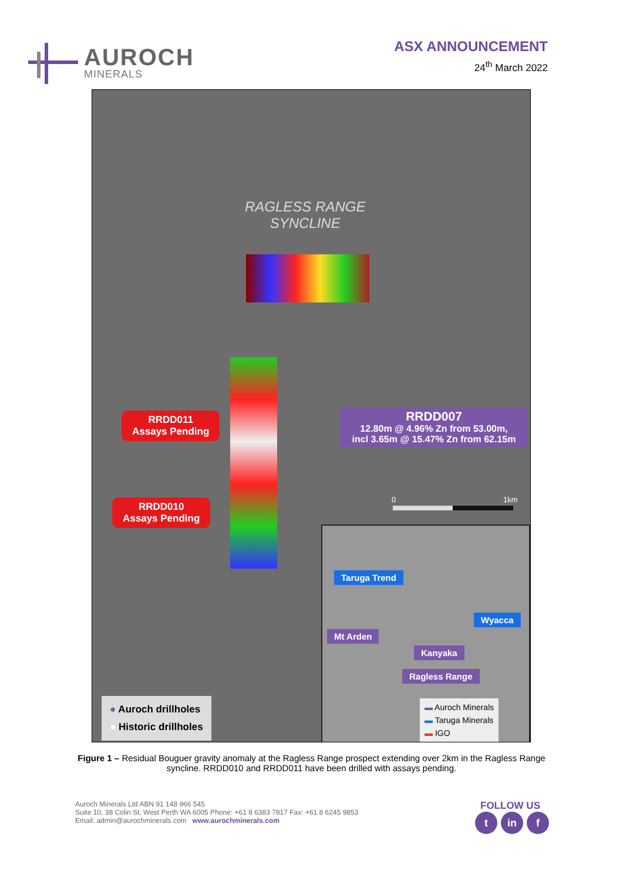AUROCH
MINERALS
ASX ANNOUNCEMENT
24<sup>th</sup> March 2022
RAGLESS RANGE
SYNCLINE
RRDD011
Assays Pending
RRDD010
Assays Pending
RRDD007
12.80m @ 4.96% Zn from 53.00m,
incl 3.65m @ 15.47% Zn from 62.15m
0 1km
Taruga Trend
Wyacca
Mt Arden
Kanyaka
Ragless Range
▬ Auroch Minerals
▬ Taruga Minerals
▬ IGO
● Auroch drillholes
● Historic drillholes
Figure 1 – Residual Bouguer gravity anomaly at the Ragless Range prospect extending over 2km in the Ragless Range syncline. RRDD010 and RRDD011 have been drilled with assays pending.
Auroch Minerals Ltd ABN 91 148 966 545
Suite 10, 38 Colin St, West Perth WA 6005 Phone: +61 8 6383 7817 Fax: +61 8 6245 9853
Email: admin@aurochminerals.com www.aurochminerals.com
FOLLOW US
tin f